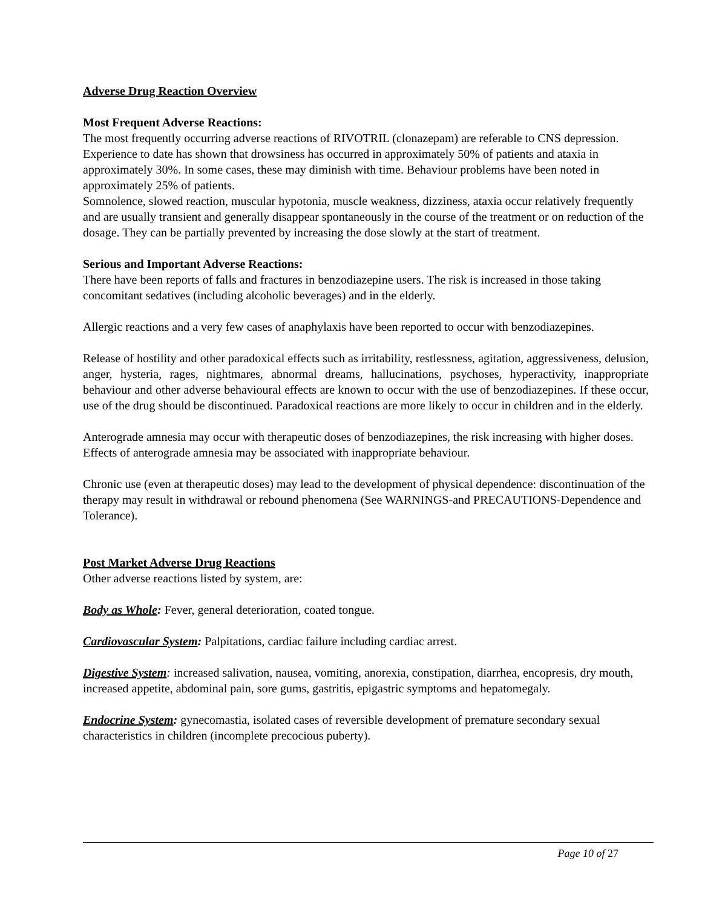Adverse Drug Reaction Overview
Most Frequent Adverse Reactions:
The most frequently occurring adverse reactions of RIVOTRIL (clonazepam) are referable to CNS depression. Experience to date has shown that drowsiness has occurred in approximately 50% of patients and ataxia in approximately 30%. In some cases, these may diminish with time. Behaviour problems have been noted in approximately 25% of patients.
Somnolence, slowed reaction, muscular hypotonia, muscle weakness, dizziness, ataxia occur relatively frequently and are usually transient and generally disappear spontaneously in the course of the treatment or on reduction of the dosage. They can be partially prevented by increasing the dose slowly at the start of treatment.
Serious and Important Adverse Reactions:
There have been reports of falls and fractures in benzodiazepine users. The risk is increased in those taking concomitant sedatives (including alcoholic beverages) and in the elderly.
Allergic reactions and a very few cases of anaphylaxis have been reported to occur with benzodiazepines.
Release of hostility and other paradoxical effects such as irritability, restlessness, agitation, aggressiveness, delusion, anger, hysteria, rages, nightmares, abnormal dreams, hallucinations, psychoses, hyperactivity, inappropriate behaviour and other adverse behavioural effects are known to occur with the use of benzodiazepines. If these occur, use of the drug should be discontinued. Paradoxical reactions are more likely to occur in children and in the elderly.
Anterograde amnesia may occur with therapeutic doses of benzodiazepines, the risk increasing with higher doses. Effects of anterograde amnesia may be associated with inappropriate behaviour.
Chronic use (even at therapeutic doses) may lead to the development of physical dependence: discontinuation of the therapy may result in withdrawal or rebound phenomena (See WARNINGS-and PRECAUTIONS-Dependence and Tolerance).
Post Market Adverse Drug Reactions
Other adverse reactions listed by system, are:
Body as Whole: Fever, general deterioration, coated tongue.
Cardiovascular System: Palpitations, cardiac failure including cardiac arrest.
Digestive System: increased salivation, nausea, vomiting, anorexia, constipation, diarrhea, encopresis, dry mouth, increased appetite, abdominal pain, sore gums, gastritis, epigastric symptoms and hepatomegaly.
Endocrine System: gynecomastia, isolated cases of reversible development of premature secondary sexual characteristics in children (incomplete precocious puberty).
Page 10 of 27